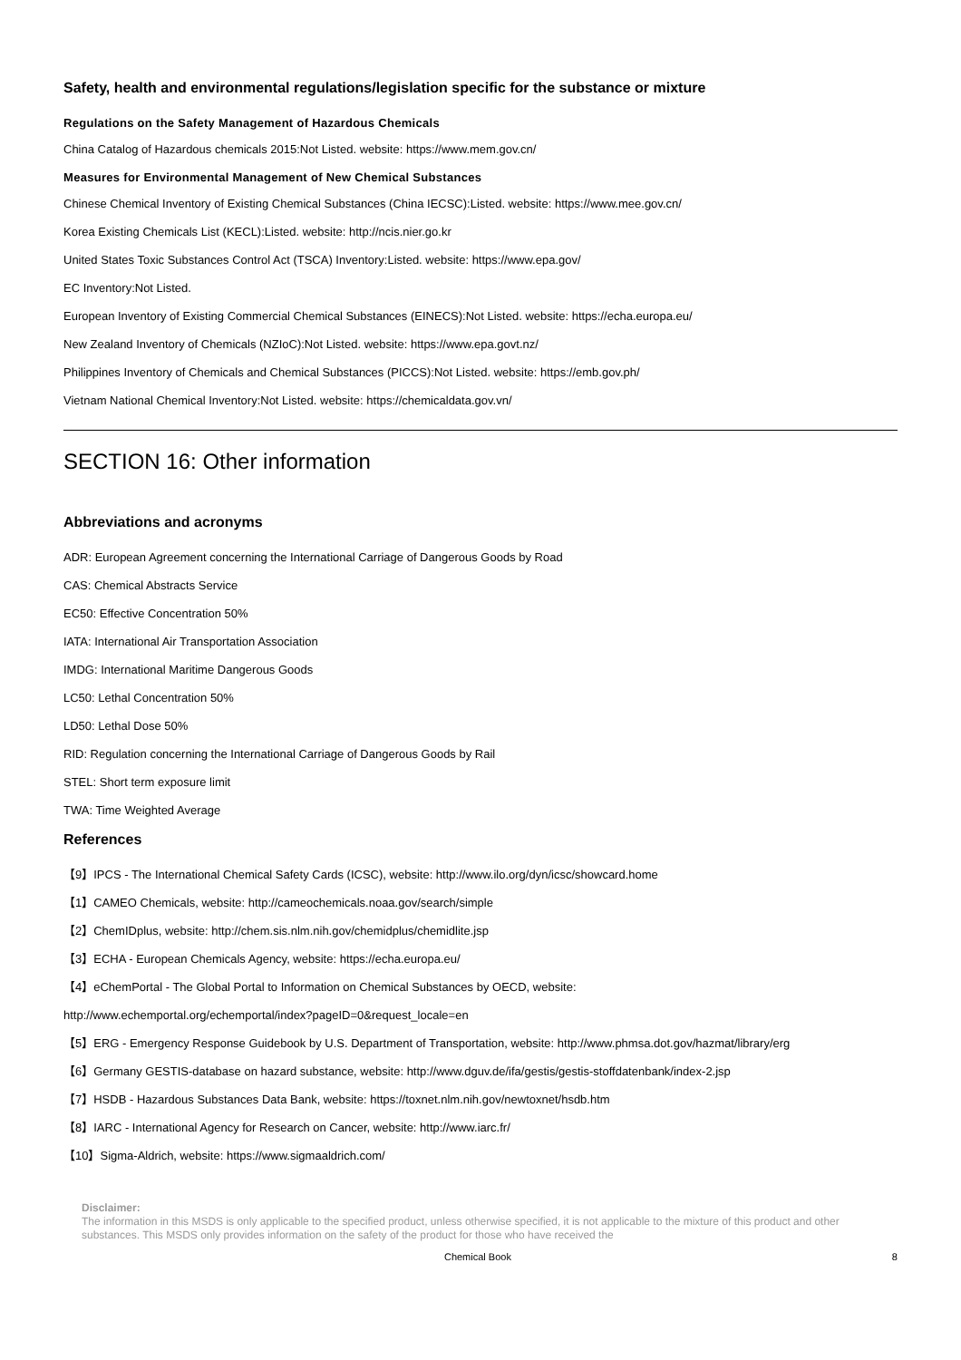Safety, health and environmental regulations/legislation specific for the substance or mixture
Regulations on the Safety Management of Hazardous Chemicals
China Catalog of Hazardous chemicals 2015:Not Listed. website: https://www.mem.gov.cn/
Measures for Environmental Management of New Chemical Substances
Chinese Chemical Inventory of Existing Chemical Substances (China IECSC):Listed. website: https://www.mee.gov.cn/
Korea Existing Chemicals List (KECL):Listed. website: http://ncis.nier.go.kr
United States Toxic Substances Control Act (TSCA) Inventory:Listed. website: https://www.epa.gov/
EC Inventory:Not Listed.
European Inventory of Existing Commercial Chemical Substances (EINECS):Not Listed. website: https://echa.europa.eu/
New Zealand Inventory of Chemicals (NZIoC):Not Listed. website: https://www.epa.govt.nz/
Philippines Inventory of Chemicals and Chemical Substances (PICCS):Not Listed. website: https://emb.gov.ph/
Vietnam National Chemical Inventory:Not Listed. website: https://chemicaldata.gov.vn/
SECTION 16: Other information
Abbreviations and acronyms
ADR: European Agreement concerning the International Carriage of Dangerous Goods by Road
CAS: Chemical Abstracts Service
EC50: Effective Concentration 50%
IATA: International Air Transportation Association
IMDG: International Maritime Dangerous Goods
LC50: Lethal Concentration 50%
LD50: Lethal Dose 50%
RID: Regulation concerning the International Carriage of Dangerous Goods by Rail
STEL: Short term exposure limit
TWA: Time Weighted Average
References
【9】IPCS - The International Chemical Safety Cards (ICSC), website: http://www.ilo.org/dyn/icsc/showcard.home
【1】CAMEO Chemicals, website: http://cameochemicals.noaa.gov/search/simple
【2】ChemIDplus, website: http://chem.sis.nlm.nih.gov/chemidplus/chemidlite.jsp
【3】ECHA - European Chemicals Agency, website: https://echa.europa.eu/
【4】eChemPortal - The Global Portal to Information on Chemical Substances by OECD, website:
http://www.echemportal.org/echemportal/index?pageID=0&request_locale=en
【5】ERG - Emergency Response Guidebook by U.S. Department of Transportation, website: http://www.phmsa.dot.gov/hazmat/library/erg
【6】Germany GESTIS-database on hazard substance, website: http://www.dguv.de/ifa/gestis/gestis-stoffdatenbank/index-2.jsp
【7】HSDB - Hazardous Substances Data Bank, website: https://toxnet.nlm.nih.gov/newtoxnet/hsdb.htm
【8】IARC - International Agency for Research on Cancer, website: http://www.iarc.fr/
【10】Sigma-Aldrich, website: https://www.sigmaaldrich.com/
Disclaimer:
The information in this MSDS is only applicable to the specified product, unless otherwise specified, it is not applicable to the mixture of this product and other substances. This MSDS only provides information on the safety of the product for those who have received the
Chemical Book 8